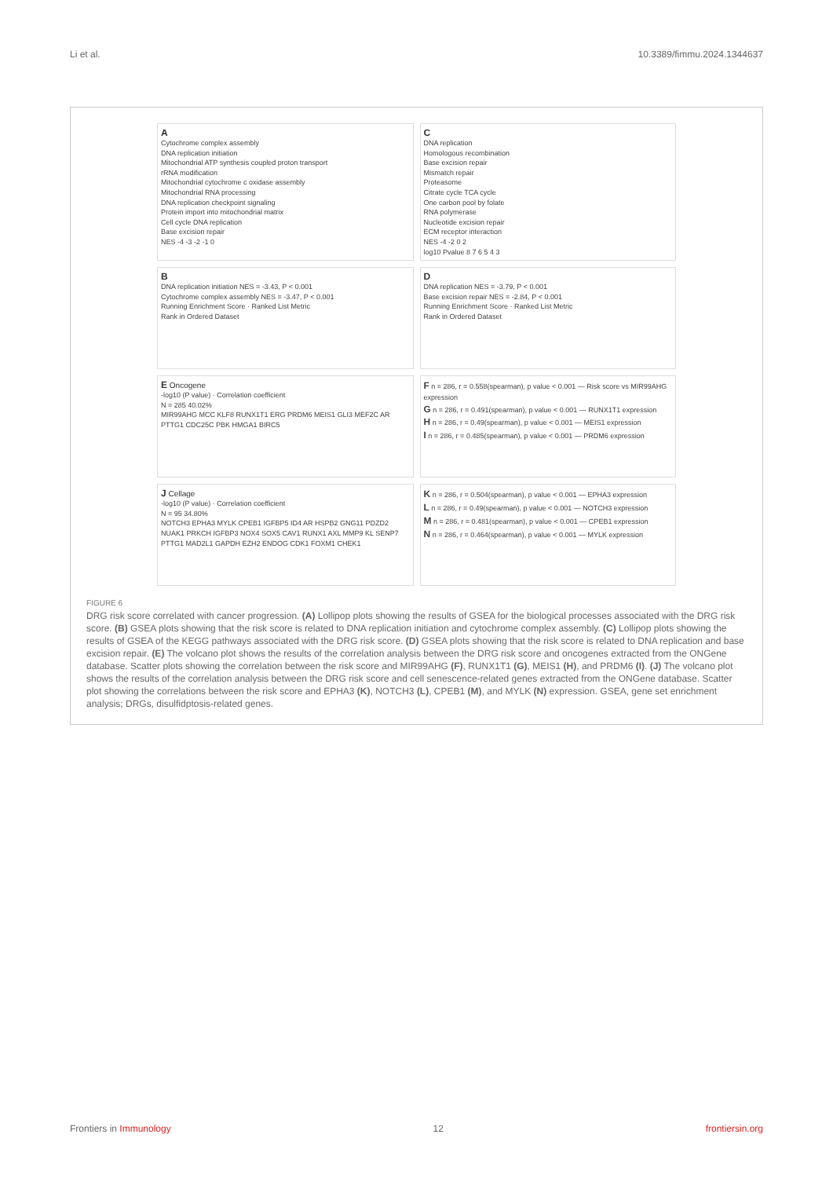Li et al. 10.3389/fimmu.2024.1344637
A
Cytochrome complex assembly
DNA replication initiation
Mitochondrial ATP synthesis coupled proton transport
rRNA modification
Mitochondrial cytochrome c oxidase assembly
Mitochondrial RNA processing
DNA replication checkpoint signaling
Protein import into mitochondrial matrix
Cell cycle DNA replication
Base excision repair
NES -4 -3 -2 -1 0
C
DNA replication
Homologous recombination
Base excision repair
Mismatch repair
Proteasome
Citrate cycle TCA cycle
One carbon pool by folate
RNA polymerase
Nucleotide excision repair
ECM receptor interaction
NES -4 -2 0 2
log10 Pvalue 8 7 6 5 4 3
B
DNA replication initiation NES = -3.43, P < 0.001
Cytochrome complex assembly NES = -3.47, P < 0.001
Running Enrichment Score · Ranked List Metric
Rank in Ordered Dataset
D
DNA replication NES = -3.79, P < 0.001
Base excision repair NES = -2.84, P < 0.001
Running Enrichment Score · Ranked List Metric
Rank in Ordered Dataset
E Oncogene
-log10 (P value) · Correlation coefficient
N = 285 40.02%
MIR99AHG MCC KLF8 RUNX1T1 ERG PRDM6 MEIS1 GLI3 MEF2C AR PTTG1 CDC25C PBK HMGA1 BIRC5
F n = 286, r = 0.558(spearman), p value < 0.001 — Risk score vs MIR99AHG expression
G n = 286, r = 0.491(spearman), p value < 0.001 — RUNX1T1 expression
H n = 286, r = 0.49(spearman), p value < 0.001 — MEIS1 expression
I n = 286, r = 0.485(spearman), p value < 0.001 — PRDM6 expression
J Cellage
-log10 (P value) · Correlation coefficient
N = 95 34.80%
NOTCH3 EPHA3 MYLK CPEB1 IGFBP5 ID4 AR HSPB2 GNG11 PDZD2 NUAK1 PRKCH IGFBP3 NOX4 SOX5 CAV1 RUNX1 AXL MMP9 KL SENP7 PTTG1 MAD2L1 GAPDH EZH2 ENDOG CDK1 FOXM1 CHEK1
K n = 286, r = 0.504(spearman), p value < 0.001 — EPHA3 expression
L n = 286, r = 0.49(spearman), p value < 0.001 — NOTCH3 expression
M n = 286, r = 0.481(spearman), p value < 0.001 — CPEB1 expression
N n = 286, r = 0.464(spearman), p value < 0.001 — MYLK expression
FIGURE 6
DRG risk score correlated with cancer progression. (A) Lollipop plots showing the results of GSEA for the biological processes associated with the DRG risk score. (B) GSEA plots showing that the risk score is related to DNA replication initiation and cytochrome complex assembly. (C) Lollipop plots showing the results of GSEA of the KEGG pathways associated with the DRG risk score. (D) GSEA plots showing that the risk score is related to DNA replication and base excision repair. (E) The volcano plot shows the results of the correlation analysis between the DRG risk score and oncogenes extracted from the ONGene database. Scatter plots showing the correlation between the risk score and MIR99AHG (F), RUNX1T1 (G), MEIS1 (H), and PRDM6 (I). (J) The volcano plot shows the results of the correlation analysis between the DRG risk score and cell senescence-related genes extracted from the ONGene database. Scatter plot showing the correlations between the risk score and EPHA3 (K), NOTCH3 (L), CPEB1 (M), and MYLK (N) expression. GSEA, gene set enrichment analysis; DRGs, disulfidptosis-related genes.
Frontiers in Immunology 12 frontiersin.org